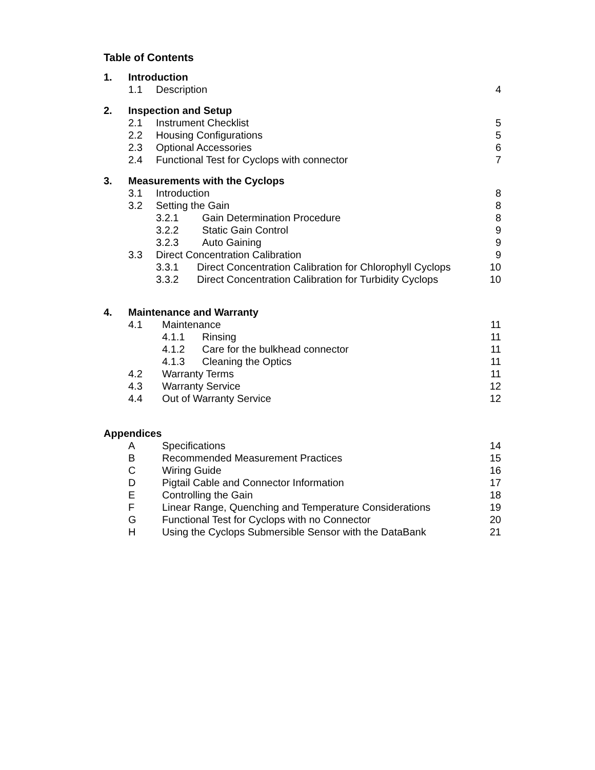Table of Contents
1. Introduction
1.1 Description 4
2. Inspection and Setup
2.1 Instrument Checklist 5
2.2 Housing Configurations 5
2.3 Optional Accessories 6
2.4 Functional Test for Cyclops with connector 7
3. Measurements with the Cyclops
3.1 Introduction 8
3.2 Setting the Gain 8
3.2.1 Gain Determination Procedure 8
3.2.2 Static Gain Control 9
3.2.3 Auto Gaining 9
3.3 Direct Concentration Calibration 9
3.3.1 Direct Concentration Calibration for Chlorophyll Cyclops 10
3.3.2 Direct Concentration Calibration for Turbidity Cyclops 10
4. Maintenance and Warranty
4.1 Maintenance 11
4.1.1 Rinsing 11
4.1.2 Care for the bulkhead connector 11
4.1.3 Cleaning the Optics 11
4.2 Warranty Terms 11
4.3 Warranty Service 12
4.4 Out of Warranty Service 12
Appendices
A Specifications 14
B Recommended Measurement Practices 15
C Wiring Guide 16
D Pigtail Cable and Connector Information 17
E Controlling the Gain 18
F Linear Range, Quenching and Temperature Considerations 19
G Functional Test for Cyclops with no Connector 20
H Using the Cyclops Submersible Sensor with the DataBank 21